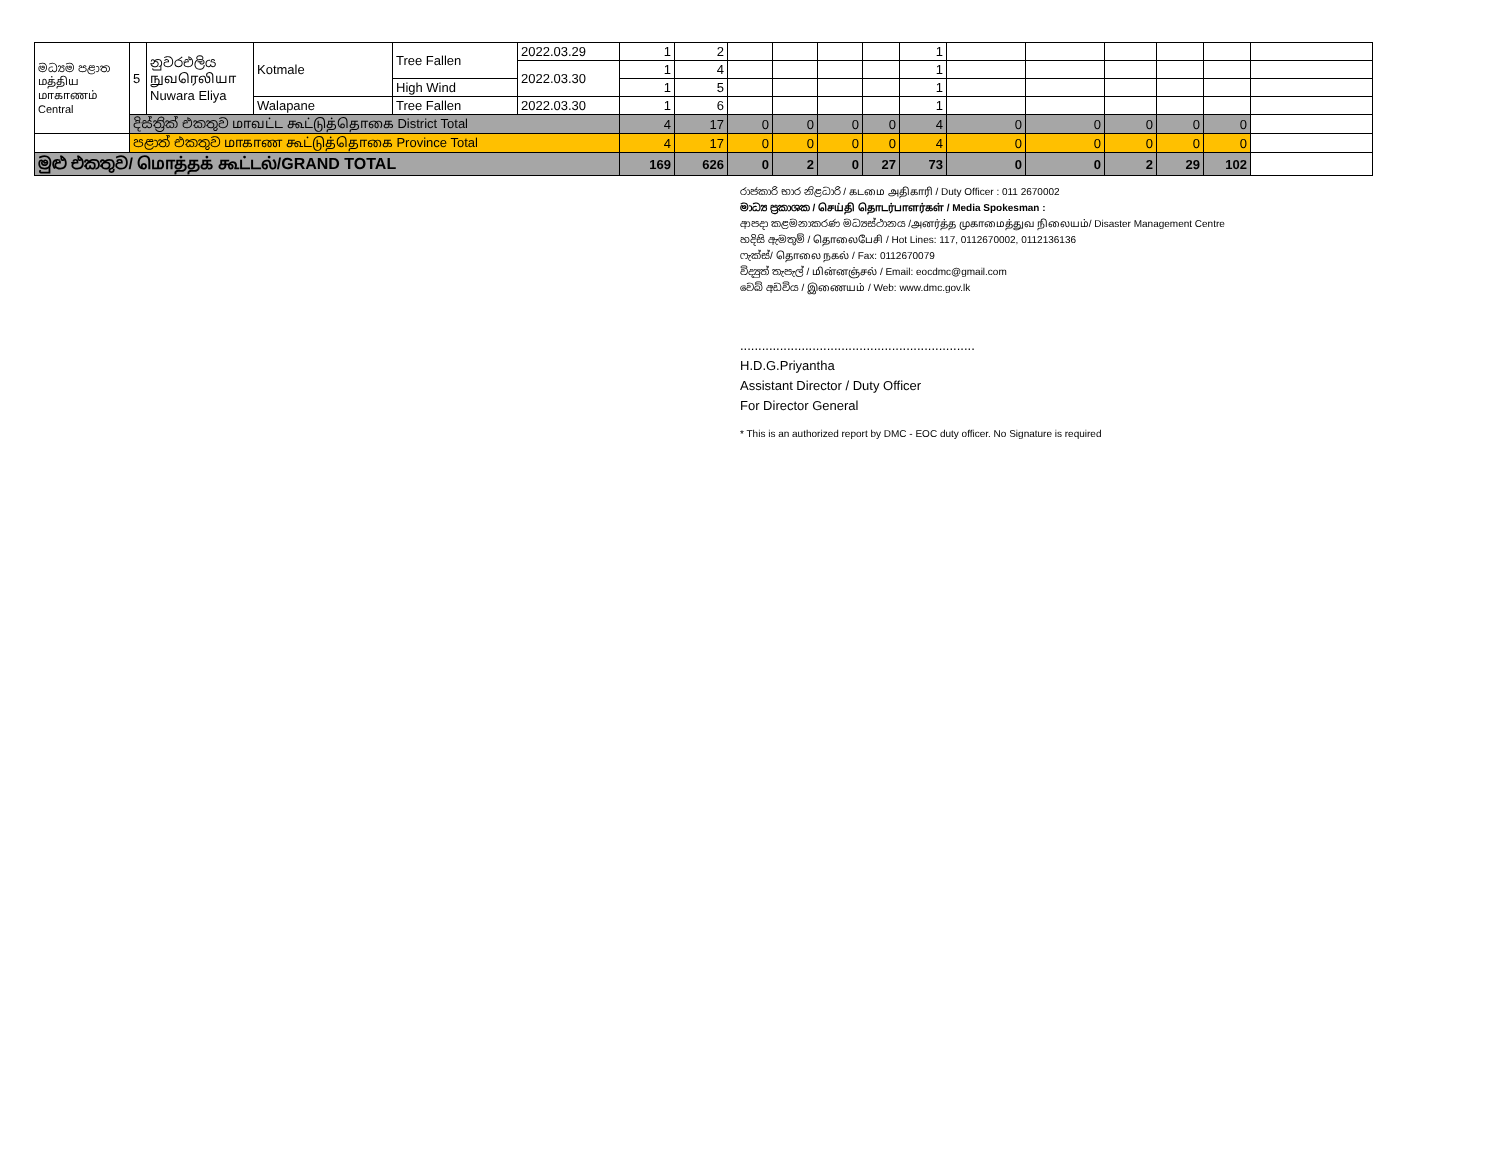| මධ්‍යම පළාත மத்திய மாகாணம் Central | 5 | නුවරඑලිය நுவரெலியா Nuwara Eliya | Kotmale | Tree Fallen | 2022.03.29 | 1 | 2 | | | | | 1 | | | | | | |
| | | | | | 2022.03.30 | 1 | 4 | | | | | 1 | | | | | | |
| | | | | High Wind | | 1 | 5 | | | | | 1 | | | | | | |
| | | | Walapane | Tree Fallen | 2022.03.30 | 1 | 6 | | | | | 1 | | | | | | |
| | දිස්ත්‍රික් එකතුව மாவட்ட கூட்டுத்தொகை District Total | | | | | 4 | 17 | 0 | 0 | 0 | 0 | 4 | 0 | 0 | 0 | 0 | 0 | |
| | පළාත් එකතුව மாகாண கூட்டுத்தொகை Province Total | | | | | 4 | 17 | 0 | 0 | 0 | 0 | 4 | 0 | 0 | 0 | 0 | 0 | |
| මුළු එකතුව/ மொத்தக் கூட்டல்/GRAND TOTAL | | | | | | 169 | 626 | 0 | 2 | 0 | 27 | 73 | 0 | 0 | 2 | 29 | 102 | |
රාජකාරි භාර නිළධාරි / கடமை அதிகாரி / Duty Officer : 011 2670002
මාධ්‍ය ප්‍රකාශක / செய்தி தொடர்பாளர்கள் / Media Spokesman :
ආපදා කළමනාකරණ මධ්‍යස්ථානය /அனர்த்த முகாமைத்துவ நிலையம்/ Disaster Management Centre
හදිසි ඇමතුම් / தொலைபேசி / Hot Lines: 117, 0112670002, 0112136136
ෆැක්ස්/ தொலை நகல் / Fax: 0112670079
විද්‍යුත් තැපැල් / மின்னஞ்சல் / Email: eocdmc@gmail.com
වෙබ් අඩවිය / இணையம் / Web: www.dmc.gov.lk
.................................................................
H.D.G.Priyantha
Assistant Director / Duty Officer
For Director General
* This is an authorized report by DMC - EOC duty officer. No Signature is required